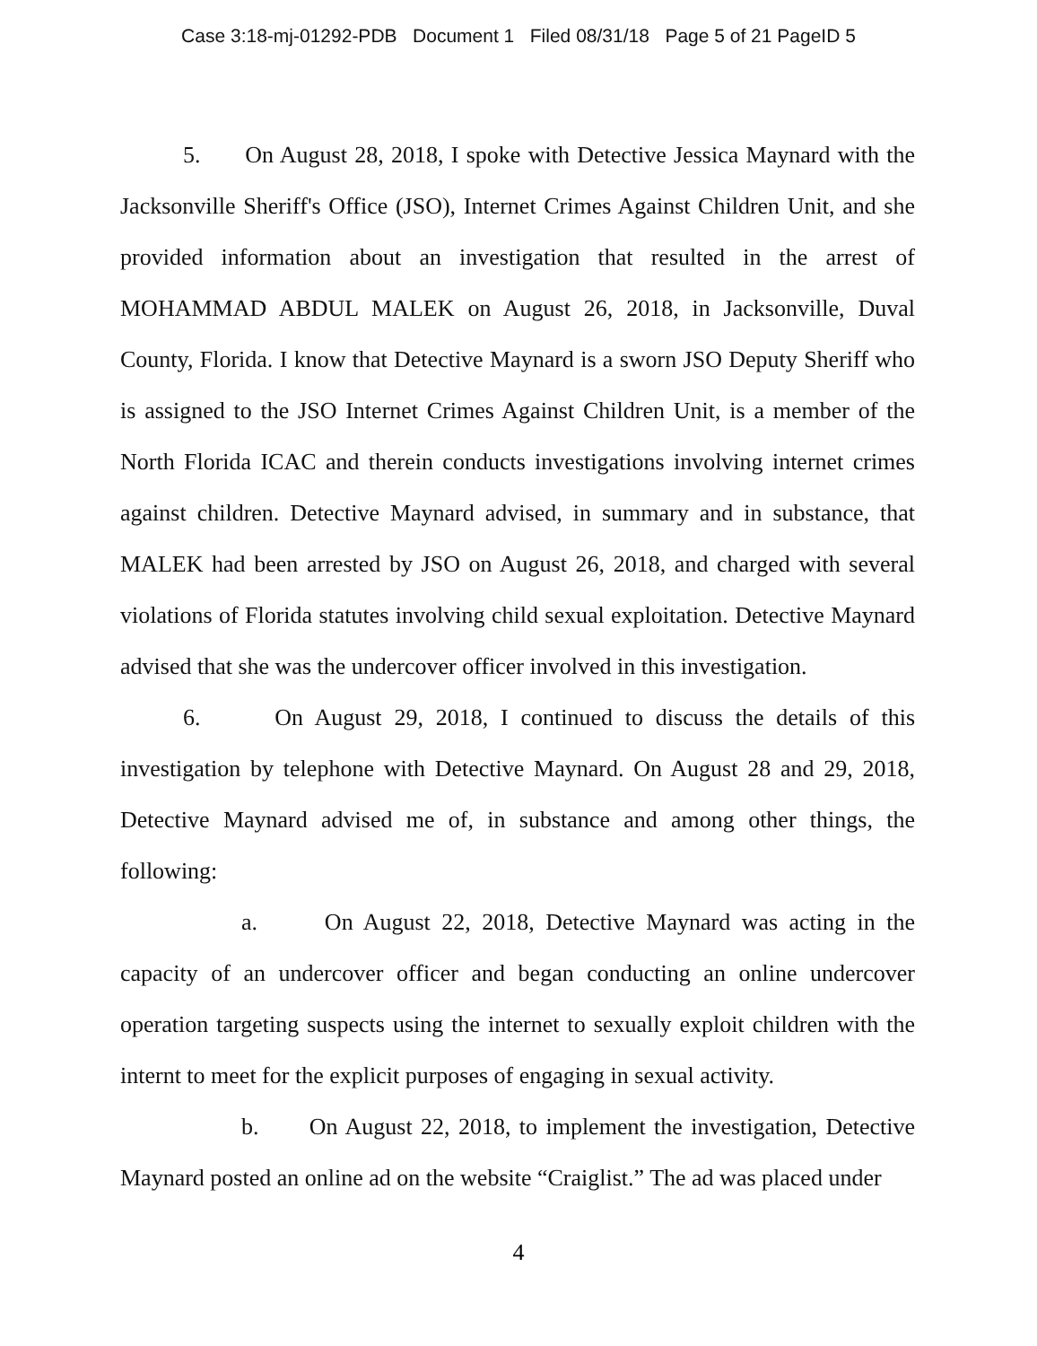Case 3:18-mj-01292-PDB Document 1 Filed 08/31/18 Page 5 of 21 PageID 5
5. On August 28, 2018, I spoke with Detective Jessica Maynard with the Jacksonville Sheriff's Office (JSO), Internet Crimes Against Children Unit, and she provided information about an investigation that resulted in the arrest of MOHAMMAD ABDUL MALEK on August 26, 2018, in Jacksonville, Duval County, Florida. I know that Detective Maynard is a sworn JSO Deputy Sheriff who is assigned to the JSO Internet Crimes Against Children Unit, is a member of the North Florida ICAC and therein conducts investigations involving internet crimes against children. Detective Maynard advised, in summary and in substance, that MALEK had been arrested by JSO on August 26, 2018, and charged with several violations of Florida statutes involving child sexual exploitation. Detective Maynard advised that she was the undercover officer involved in this investigation.
6. On August 29, 2018, I continued to discuss the details of this investigation by telephone with Detective Maynard. On August 28 and 29, 2018, Detective Maynard advised me of, in substance and among other things, the following:
a. On August 22, 2018, Detective Maynard was acting in the capacity of an undercover officer and began conducting an online undercover operation targeting suspects using the internet to sexually exploit children with the internt to meet for the explicit purposes of engaging in sexual activity.
b. On August 22, 2018, to implement the investigation, Detective Maynard posted an online ad on the website “Craiglist.” The ad was placed under
4